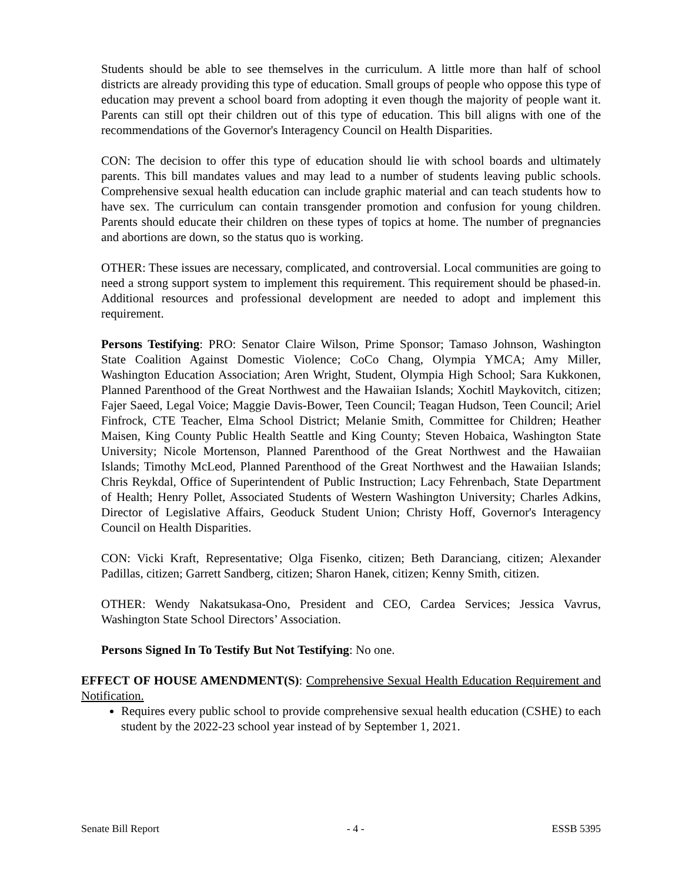Students should be able to see themselves in the curriculum. A little more than half of school districts are already providing this type of education. Small groups of people who oppose this type of education may prevent a school board from adopting it even though the majority of people want it. Parents can still opt their children out of this type of education. This bill aligns with one of the recommendations of the Governor's Interagency Council on Health Disparities.
CON: The decision to offer this type of education should lie with school boards and ultimately parents. This bill mandates values and may lead to a number of students leaving public schools. Comprehensive sexual health education can include graphic material and can teach students how to have sex. The curriculum can contain transgender promotion and confusion for young children. Parents should educate their children on these types of topics at home. The number of pregnancies and abortions are down, so the status quo is working.
OTHER: These issues are necessary, complicated, and controversial. Local communities are going to need a strong support system to implement this requirement. This requirement should be phased-in. Additional resources and professional development are needed to adopt and implement this requirement.
Persons Testifying: PRO: Senator Claire Wilson, Prime Sponsor; Tamaso Johnson, Washington State Coalition Against Domestic Violence; CoCo Chang, Olympia YMCA; Amy Miller, Washington Education Association; Aren Wright, Student, Olympia High School; Sara Kukkonen, Planned Parenthood of the Great Northwest and the Hawaiian Islands; Xochitl Maykovitch, citizen; Fajer Saeed, Legal Voice; Maggie Davis-Bower, Teen Council; Teagan Hudson, Teen Council; Ariel Finfrock, CTE Teacher, Elma School District; Melanie Smith, Committee for Children; Heather Maisen, King County Public Health Seattle and King County; Steven Hobaica, Washington State University; Nicole Mortenson, Planned Parenthood of the Great Northwest and the Hawaiian Islands; Timothy McLeod, Planned Parenthood of the Great Northwest and the Hawaiian Islands; Chris Reykdal, Office of Superintendent of Public Instruction; Lacy Fehrenbach, State Department of Health; Henry Pollet, Associated Students of Western Washington University; Charles Adkins, Director of Legislative Affairs, Geoduck Student Union; Christy Hoff, Governor's Interagency Council on Health Disparities.
CON: Vicki Kraft, Representative; Olga Fisenko, citizen; Beth Daranciang, citizen; Alexander Padillas, citizen; Garrett Sandberg, citizen; Sharon Hanek, citizen; Kenny Smith, citizen.
OTHER: Wendy Nakatsukasa-Ono, President and CEO, Cardea Services; Jessica Vavrus, Washington State School Directors’ Association.
Persons Signed In To Testify But Not Testifying: No one.
EFFECT OF HOUSE AMENDMENT(S): Comprehensive Sexual Health Education Requirement and Notification.
Requires every public school to provide comprehensive sexual health education (CSHE) to each student by the 2022-23 school year instead of by September 1, 2021.
Senate Bill Report - 4 - ESSB 5395